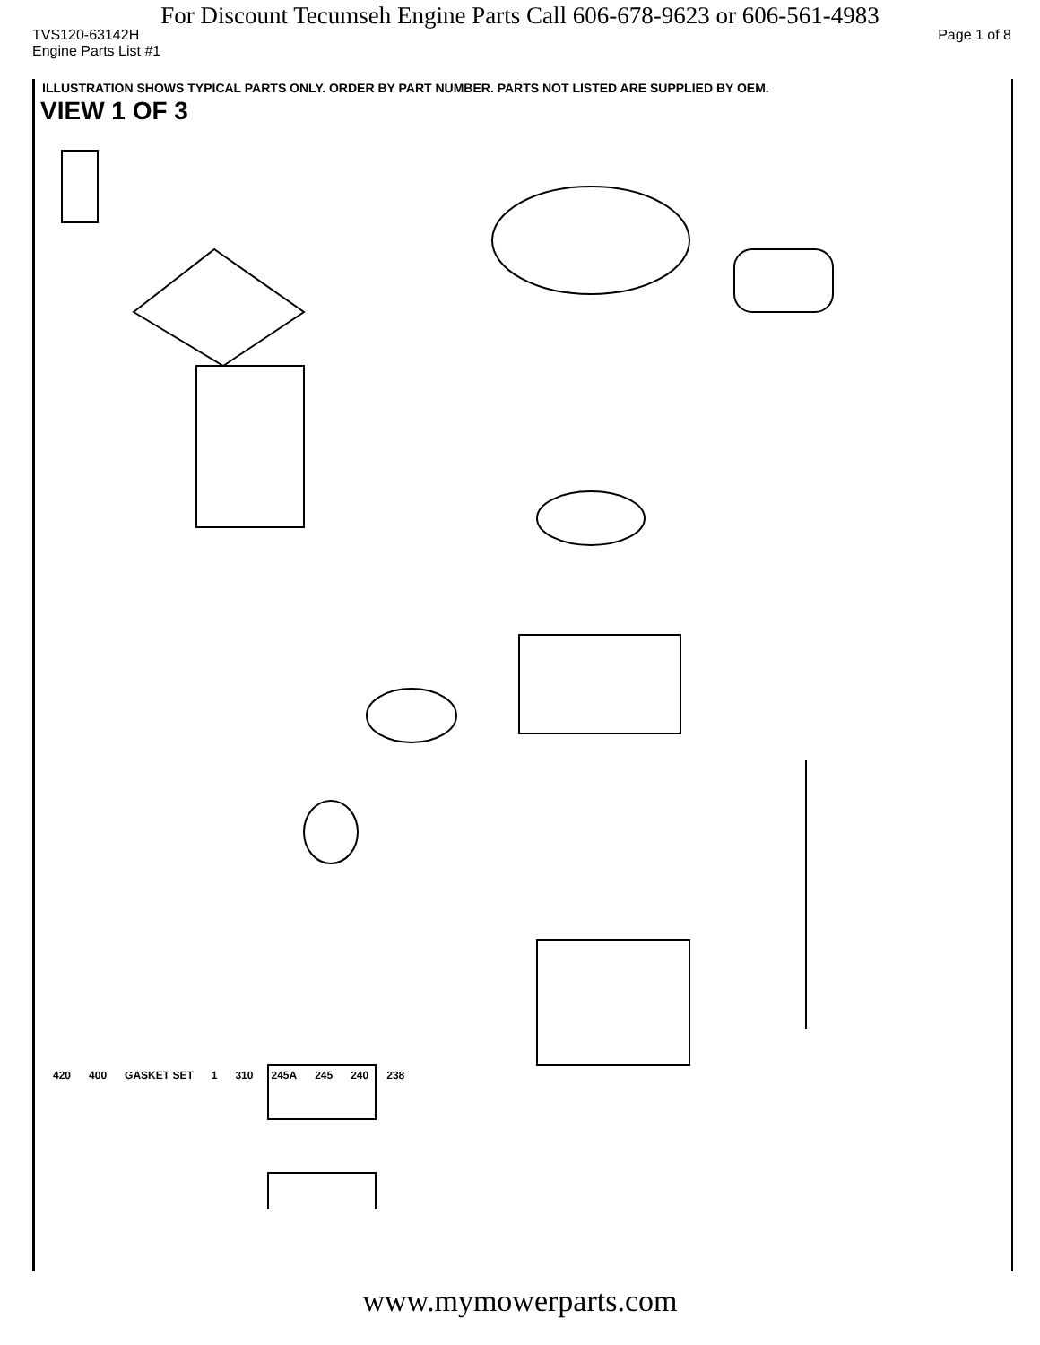For Discount Tecumseh Engine Parts Call 606-678-9623 or 606-561-4983
TVS120-63142H Page 1 of 8
Engine Parts List #1
ILLUSTRATION SHOWS TYPICAL PARTS ONLY. ORDER BY PART NUMBER. PARTS NOT LISTED ARE SUPPLIED BY OEM.
VIEW 1 OF 3
420 400 GASKET SET 1 310 245A 245 240 238
www.mymowerparts.com